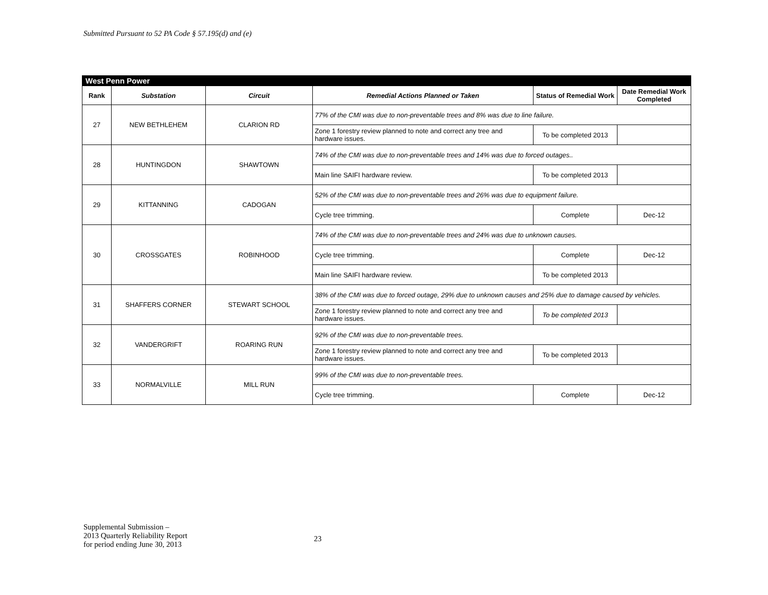Submitted Pursuant to 52 PA Code § 57.195(d) and (e)
| West Penn Power | | | | | |
| Rank | Substation | Circuit | Remedial Actions Planned or Taken | Status of Remedial Work | Date Remedial Work Completed |
| 27 | NEW BETHLEHEM | CLARION RD | 77% of the CMI was due to non-preventable trees and 8% was due to line failure. | | |
| | | | Zone 1 forestry review planned to note and correct any tree and hardware issues. | To be completed 2013 | |
| 28 | HUNTINGDON | SHAWTOWN | 74% of the CMI was due to non-preventable trees and 14% was due to forced outages.. | | |
| | | | Main line SAIFI hardware review. | To be completed 2013 | |
| 29 | KITTANNING | CADOGAN | 52% of the CMI was due to non-preventable trees and 26% was due to equipment failure. | | |
| | | | Cycle tree trimming. | Complete | Dec-12 |
| 30 | CROSSGATES | ROBINHOOD | 74% of the CMI was due to non-preventable trees and 24% was due to unknown causes. | | |
| | | | Cycle tree trimming. | Complete | Dec-12 |
| | | | Main line SAIFI hardware review. | To be completed 2013 | |
| 31 | SHAFFERS CORNER | STEWART SCHOOL | 38% of the CMI was due to forced outage, 29% due to unknown causes and 25% due to damage caused by vehicles. | | |
| | | | Zone 1 forestry review planned to note and correct any tree and hardware issues. | To be completed 2013 | |
| 32 | VANDERGRIFT | ROARING RUN | 92% of the CMI was due to non-preventable trees. | | |
| | | | Zone 1 forestry review planned to note and correct any tree and hardware issues. | To be completed 2013 | |
| 33 | NORMALVILLE | MILL RUN | 99% of the CMI was due to non-preventable trees. | | |
| | | | Cycle tree trimming. | Complete | Dec-12 |
Supplemental Submission –
2013 Quarterly Reliability Report
for period ending June 30, 2013
23